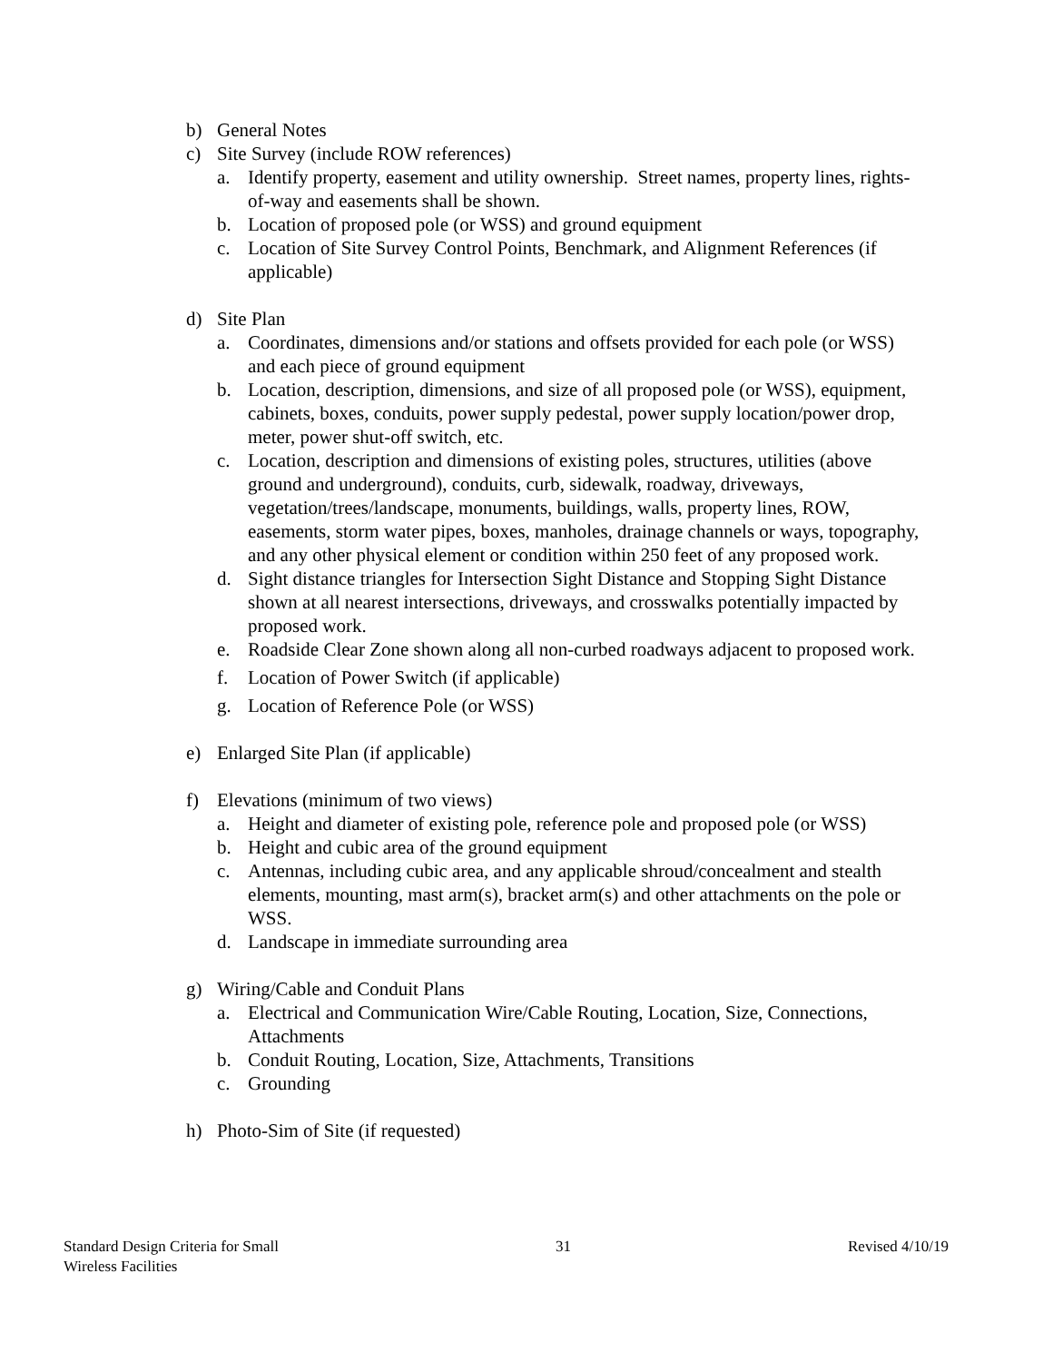b) General Notes
c) Site Survey (include ROW references)
a. Identify property, easement and utility ownership. Street names, property lines, rights-of-way and easements shall be shown.
b. Location of proposed pole (or WSS) and ground equipment
c. Location of Site Survey Control Points, Benchmark, and Alignment References (if applicable)
d) Site Plan
a. Coordinates, dimensions and/or stations and offsets provided for each pole (or WSS) and each piece of ground equipment
b. Location, description, dimensions, and size of all proposed pole (or WSS), equipment, cabinets, boxes, conduits, power supply pedestal, power supply location/power drop, meter, power shut-off switch, etc.
c. Location, description and dimensions of existing poles, structures, utilities (above ground and underground), conduits, curb, sidewalk, roadway, driveways, vegetation/trees/landscape, monuments, buildings, walls, property lines, ROW, easements, storm water pipes, boxes, manholes, drainage channels or ways, topography, and any other physical element or condition within 250 feet of any proposed work.
d. Sight distance triangles for Intersection Sight Distance and Stopping Sight Distance shown at all nearest intersections, driveways, and crosswalks potentially impacted by proposed work.
e. Roadside Clear Zone shown along all non-curbed roadways adjacent to proposed work.
f. Location of Power Switch (if applicable)
g. Location of Reference Pole (or WSS)
e) Enlarged Site Plan (if applicable)
f) Elevations (minimum of two views)
a. Height and diameter of existing pole, reference pole and proposed pole (or WSS)
b. Height and cubic area of the ground equipment
c. Antennas, including cubic area, and any applicable shroud/concealment and stealth elements, mounting, mast arm(s), bracket arm(s) and other attachments on the pole or WSS.
d. Landscape in immediate surrounding area
g) Wiring/Cable and Conduit Plans
a. Electrical and Communication Wire/Cable Routing, Location, Size, Connections, Attachments
b. Conduit Routing, Location, Size, Attachments, Transitions
c. Grounding
h) Photo-Sim of Site (if requested)
Standard Design Criteria for Small
Wireless Facilities
31 Revised 4/10/19